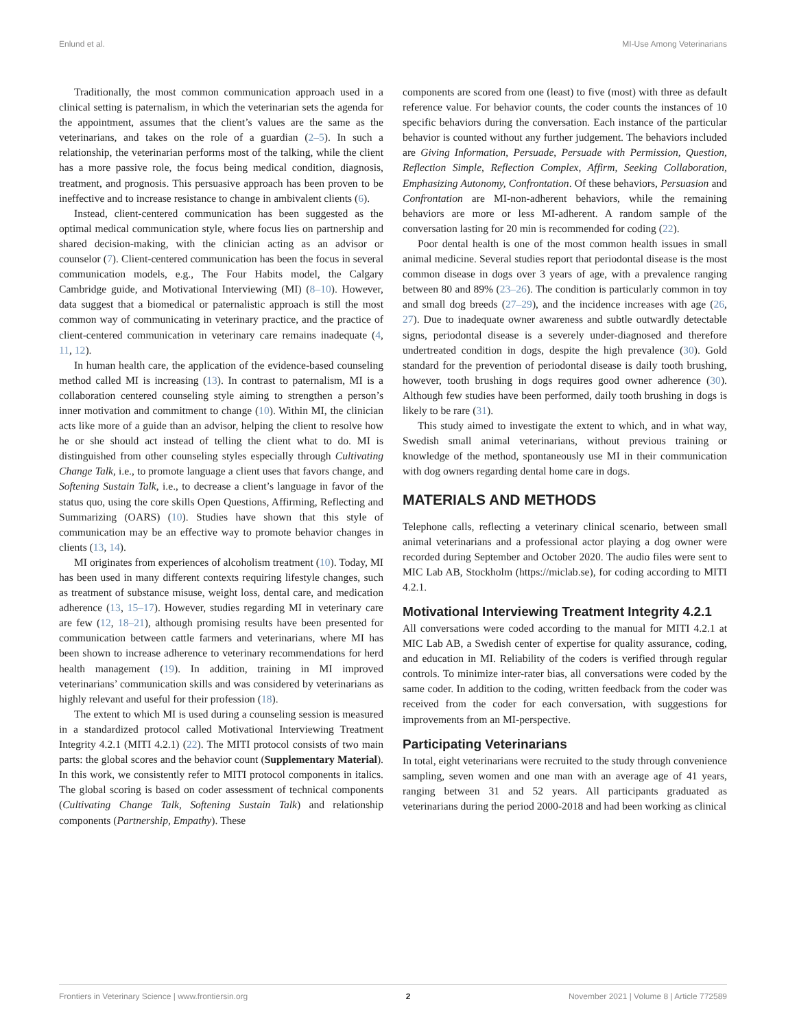Enlund et al. MI-Use Among Veterinarians
Traditionally, the most common communication approach used in a clinical setting is paternalism, in which the veterinarian sets the agenda for the appointment, assumes that the client’s values are the same as the veterinarians, and takes on the role of a guardian (2–5). In such a relationship, the veterinarian performs most of the talking, while the client has a more passive role, the focus being medical condition, diagnosis, treatment, and prognosis. This persuasive approach has been proven to be ineffective and to increase resistance to change in ambivalent clients (6).
Instead, client-centered communication has been suggested as the optimal medical communication style, where focus lies on partnership and shared decision-making, with the clinician acting as an advisor or counselor (7). Client-centered communication has been the focus in several communication models, e.g., The Four Habits model, the Calgary Cambridge guide, and Motivational Interviewing (MI) (8–10). However, data suggest that a biomedical or paternalistic approach is still the most common way of communicating in veterinary practice, and the practice of client-centered communication in veterinary care remains inadequate (4, 11, 12).
In human health care, the application of the evidence-based counseling method called MI is increasing (13). In contrast to paternalism, MI is a collaboration centered counseling style aiming to strengthen a person’s inner motivation and commitment to change (10). Within MI, the clinician acts like more of a guide than an advisor, helping the client to resolve how he or she should act instead of telling the client what to do. MI is distinguished from other counseling styles especially through Cultivating Change Talk, i.e., to promote language a client uses that favors change, and Softening Sustain Talk, i.e., to decrease a client’s language in favor of the status quo, using the core skills Open Questions, Affirming, Reflecting and Summarizing (OARS) (10). Studies have shown that this style of communication may be an effective way to promote behavior changes in clients (13, 14).
MI originates from experiences of alcoholism treatment (10). Today, MI has been used in many different contexts requiring lifestyle changes, such as treatment of substance misuse, weight loss, dental care, and medication adherence (13, 15–17). However, studies regarding MI in veterinary care are few (12, 18–21), although promising results have been presented for communication between cattle farmers and veterinarians, where MI has been shown to increase adherence to veterinary recommendations for herd health management (19). In addition, training in MI improved veterinarians’ communication skills and was considered by veterinarians as highly relevant and useful for their profession (18).
The extent to which MI is used during a counseling session is measured in a standardized protocol called Motivational Interviewing Treatment Integrity 4.2.1 (MITI 4.2.1) (22). The MITI protocol consists of two main parts: the global scores and the behavior count (Supplementary Material). In this work, we consistently refer to MITI protocol components in italics. The global scoring is based on coder assessment of technical components (Cultivating Change Talk, Softening Sustain Talk) and relationship components (Partnership, Empathy). These
components are scored from one (least) to five (most) with three as default reference value. For behavior counts, the coder counts the instances of 10 specific behaviors during the conversation. Each instance of the particular behavior is counted without any further judgement. The behaviors included are Giving Information, Persuade, Persuade with Permission, Question, Reflection Simple, Reflection Complex, Affirm, Seeking Collaboration, Emphasizing Autonomy, Confrontation. Of these behaviors, Persuasion and Confrontation are MI-non-adherent behaviors, while the remaining behaviors are more or less MI-adherent. A random sample of the conversation lasting for 20 min is recommended for coding (22).
Poor dental health is one of the most common health issues in small animal medicine. Several studies report that periodontal disease is the most common disease in dogs over 3 years of age, with a prevalence ranging between 80 and 89% (23–26). The condition is particularly common in toy and small dog breeds (27–29), and the incidence increases with age (26, 27). Due to inadequate owner awareness and subtle outwardly detectable signs, periodontal disease is a severely under-diagnosed and therefore undertreated condition in dogs, despite the high prevalence (30). Gold standard for the prevention of periodontal disease is daily tooth brushing, however, tooth brushing in dogs requires good owner adherence (30). Although few studies have been performed, daily tooth brushing in dogs is likely to be rare (31).
This study aimed to investigate the extent to which, and in what way, Swedish small animal veterinarians, without previous training or knowledge of the method, spontaneously use MI in their communication with dog owners regarding dental home care in dogs.
MATERIALS AND METHODS
Telephone calls, reflecting a veterinary clinical scenario, between small animal veterinarians and a professional actor playing a dog owner were recorded during September and October 2020. The audio files were sent to MIC Lab AB, Stockholm (https://miclab.se), for coding according to MITI 4.2.1.
Motivational Interviewing Treatment Integrity 4.2.1
All conversations were coded according to the manual for MITI 4.2.1 at MIC Lab AB, a Swedish center of expertise for quality assurance, coding, and education in MI. Reliability of the coders is verified through regular controls. To minimize inter-rater bias, all conversations were coded by the same coder. In addition to the coding, written feedback from the coder was received from the coder for each conversation, with suggestions for improvements from an MI-perspective.
Participating Veterinarians
In total, eight veterinarians were recruited to the study through convenience sampling, seven women and one man with an average age of 41 years, ranging between 31 and 52 years. All participants graduated as veterinarians during the period 2000-2018 and had been working as clinical
Frontiers in Veterinary Science | www.frontiersin.org 2 November 2021 | Volume 8 | Article 772589